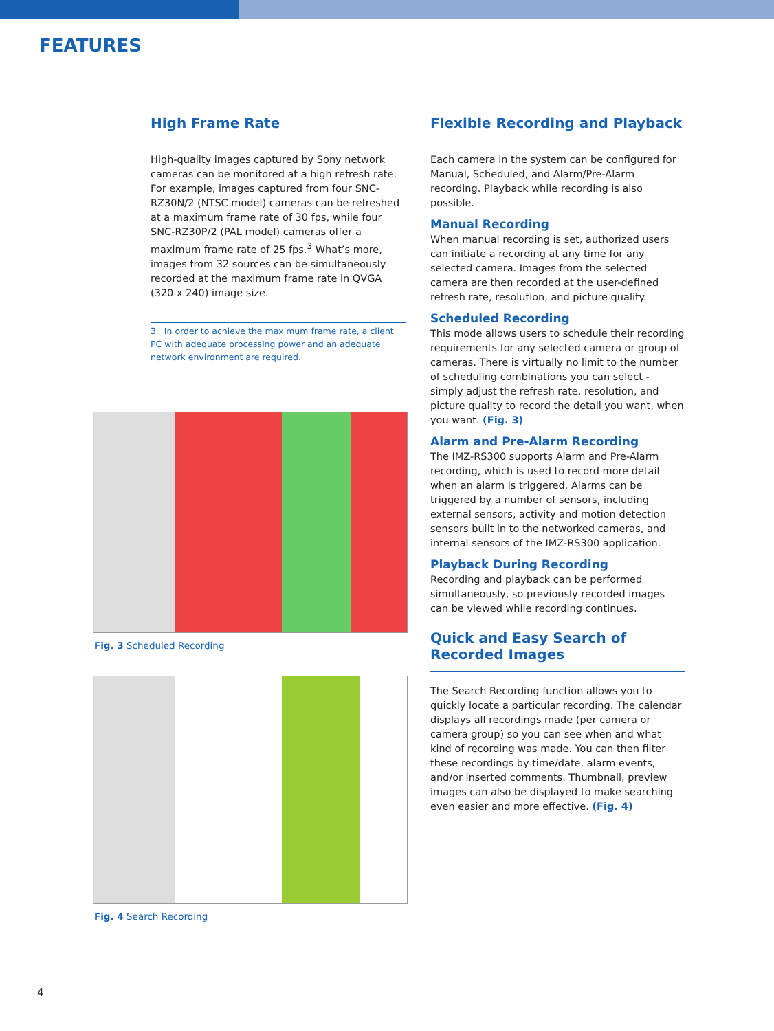FEATURES
High Frame Rate
High-quality images captured by Sony network cameras can be monitored at a high refresh rate. For example, images captured from four SNC-RZ30N/2 (NTSC model) cameras can be refreshed at a maximum frame rate of 30 fps, while four SNC-RZ30P/2 (PAL model) cameras offer a maximum frame rate of 25 fps.<sup>3</sup> What’s more, images from 32 sources can be simultaneously recorded at the maximum frame rate in QVGA (320 x 240) image size.
3 In order to achieve the maximum frame rate, a client PC with adequate processing power and an adequate network environment are required.
Fig. 3 Scheduled Recording
Fig. 4 Search Recording
Flexible Recording and Playback
Each camera in the system can be configured for Manual, Scheduled, and Alarm/Pre-Alarm recording. Playback while recording is also possible.
Manual Recording
When manual recording is set, authorized users can initiate a recording at any time for any selected camera. Images from the selected camera are then recorded at the user-defined refresh rate, resolution, and picture quality.
Scheduled Recording
This mode allows users to schedule their recording requirements for any selected camera or group of cameras. There is virtually no limit to the number of scheduling combinations you can select - simply adjust the refresh rate, resolution, and picture quality to record the detail you want, when you want. (Fig. 3)
Alarm and Pre-Alarm Recording
The IMZ-RS300 supports Alarm and Pre-Alarm recording, which is used to record more detail when an alarm is triggered. Alarms can be triggered by a number of sensors, including external sensors, activity and motion detection sensors built in to the networked cameras, and internal sensors of the IMZ-RS300 application.
Playback During Recording
Recording and playback can be performed simultaneously, so previously recorded images can be viewed while recording continues.
Quick and Easy Search of Recorded Images
The Search Recording function allows you to quickly locate a particular recording. The calendar displays all recordings made (per camera or camera group) so you can see when and what kind of recording was made. You can then filter these recordings by time/date, alarm events, and/or inserted comments. Thumbnail, preview images can also be displayed to make searching even easier and more effective. (Fig. 4)
4